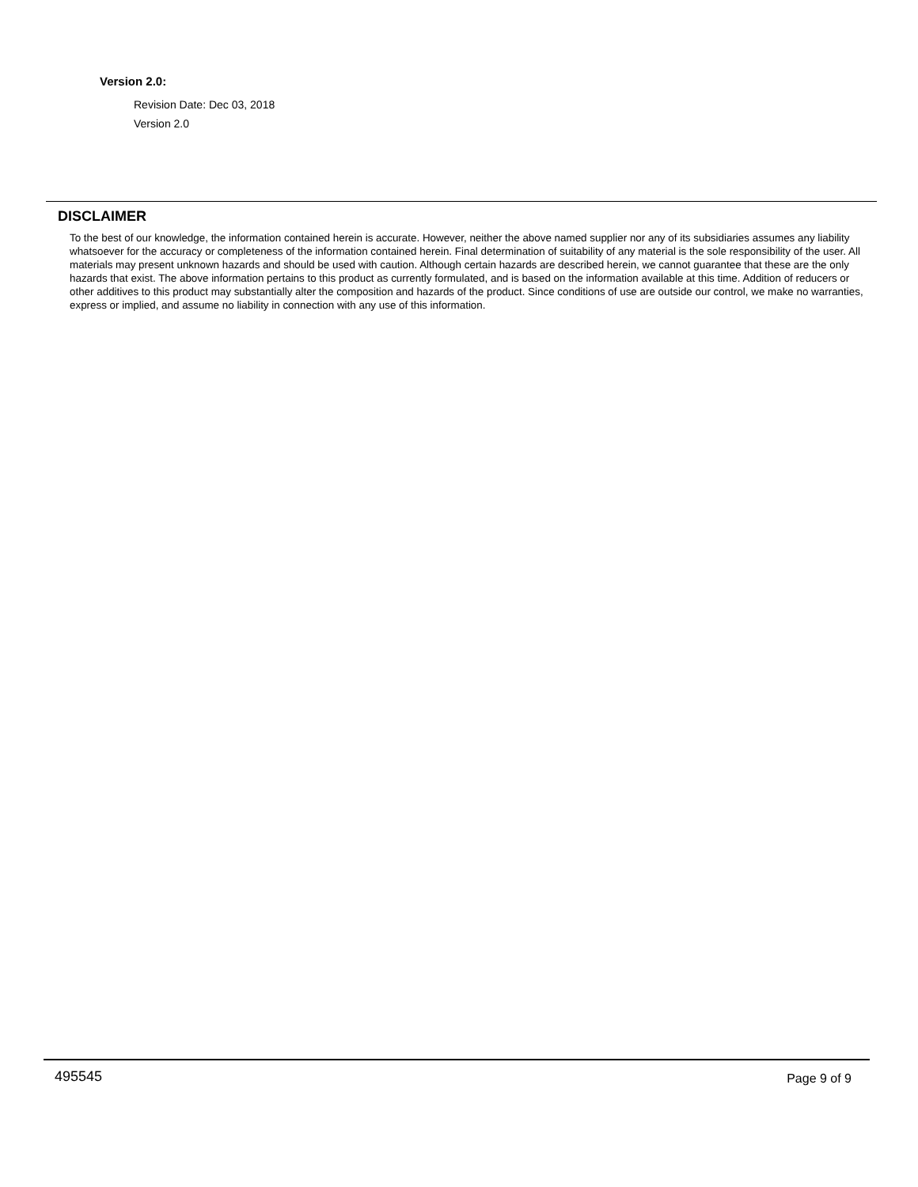Version 2.0:
Revision Date: Dec 03, 2018
Version 2.0
DISCLAIMER
To the best of our knowledge, the information contained herein is accurate. However, neither the above named supplier nor any of its subsidiaries assumes any liability whatsoever for the accuracy or completeness of the information contained herein. Final determination of suitability of any material is the sole responsibility of the user. All materials may present unknown hazards and should be used with caution. Although certain hazards are described herein, we cannot guarantee that these are the only hazards that exist. The above information pertains to this product as currently formulated, and is based on the information available at this time. Addition of reducers or other additives to this product may substantially alter the composition and hazards of the product. Since conditions of use are outside our control, we make no warranties, express or implied, and assume no liability in connection with any use of this information.
495545 Page 9 of 9